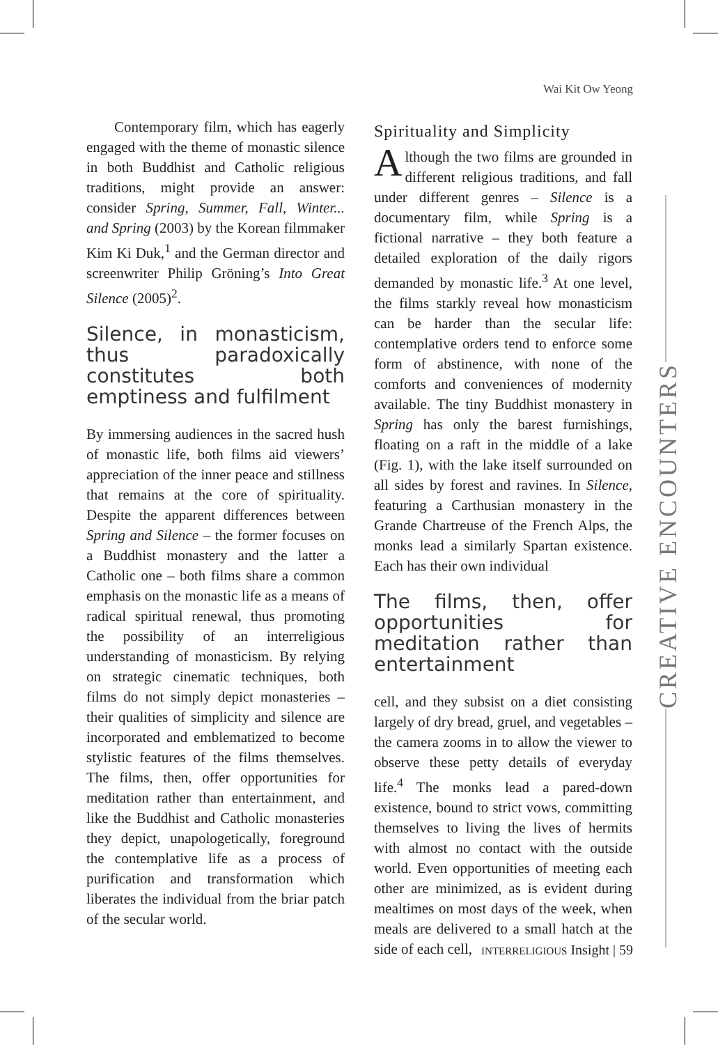Wai Kit Ow Yeong
Contemporary film, which has eagerly engaged with the theme of monastic silence in both Buddhist and Catholic religious traditions, might provide an answer: consider Spring, Summer, Fall, Winter... and Spring (2003) by the Korean filmmaker Kim Ki Duk,<sup>1</sup> and the German director and screenwriter Philip Gröning’s Into Great Silence (2005)<sup>2</sup>.
Silence, in monasticism, thus paradoxically constitutes both emptiness and fulfilment
By immersing audiences in the sacred hush of monastic life, both films aid viewers’ appreciation of the inner peace and stillness that remains at the core of spirituality. Despite the apparent differences between Spring and Silence – the former focuses on a Buddhist monastery and the latter a Catholic one – both films share a common emphasis on the monastic life as a means of radical spiritual renewal, thus promoting the possibility of an interreligious understanding of monasticism. By relying on strategic cinematic techniques, both films do not simply depict monasteries – their qualities of simplicity and silence are incorporated and emblematized to become stylistic features of the films themselves. The films, then, offer opportunities for meditation rather than entertainment, and like the Buddhist and Catholic monasteries they depict, unapologetically, foreground the contemplative life as a process of purification and transformation which liberates the individual from the briar patch of the secular world.
Spirituality and Simplicity
Although the two films are grounded in different religious traditions, and fall under different genres – Silence is a documentary film, while Spring is a fictional narrative – they both feature a detailed exploration of the daily rigors demanded by monastic life.<sup>3</sup> At one level, the films starkly reveal how monasticism can be harder than the secular life: contemplative orders tend to enforce some form of abstinence, with none of the comforts and conveniences of modernity available. The tiny Buddhist monastery in Spring has only the barest furnishings, floating on a raft in the middle of a lake (Fig. 1), with the lake itself surrounded on all sides by forest and ravines. In Silence, featuring a Carthusian monastery in the Grande Chartreuse of the French Alps, the monks lead a similarly Spartan existence. Each has their own individual
The films, then, offer opportunities for meditation rather than entertainment
cell, and they subsist on a diet consisting largely of dry bread, gruel, and vegetables – the camera zooms in to allow the viewer to observe these petty details of everyday life.<sup>4</sup> The monks lead a pared-down existence, bound to strict vows, committing themselves to living the lives of hermits with almost no contact with the outside world. Even opportunities of meeting each other are minimized, as is evident during mealtimes on most days of the week, when meals are delivered to a small hatch at the side of each cell,
CREATIVE ENCOUNTERS
INTERRELIGIOUS Insight | 59